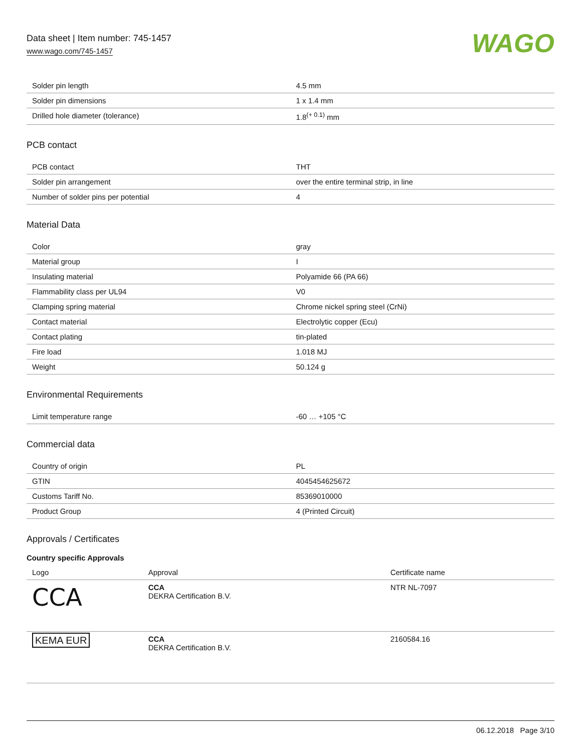Data sheet | Item number: 745-1457
www.wago.com/745-1457
WAGO
| Solder pin length | 4.5 mm |
| Solder pin dimensions | 1 x 1.4 mm |
| Drilled hole diameter (tolerance) | 1.8<sup>(+ 0.1)</sup> mm |
PCB contact
| PCB contact | THT |
| Solder pin arrangement | over the entire terminal strip, in line |
| Number of solder pins per potential | 4 |
Material Data
| Color | gray |
| Material group | I |
| Insulating material | Polyamide 66 (PA 66) |
| Flammability class per UL94 | V0 |
| Clamping spring material | Chrome nickel spring steel (CrNi) |
| Contact material | Electrolytic copper (Ecu) |
| Contact plating | tin-plated |
| Fire load | 1.018 MJ |
| Weight | 50.124 g |
Environmental Requirements
| Limit temperature range | -60 … +105 °C |
Commercial data
| Country of origin | PL |
| GTIN | 4045454625672 |
| Customs Tariff No. | 85369010000 |
| Product Group | 4 (Printed Circuit) |
Approvals / Certificates
Country specific Approvals
| Logo | Approval | Certificate name |
| --- | --- | --- |
| CCA | CCA DEKRA Certification B.V. | NTR NL-7097 |
| KEMA EUR | CCA DEKRA Certification B.V. | 2160584.16 |
06.12.2018 Page 3/10